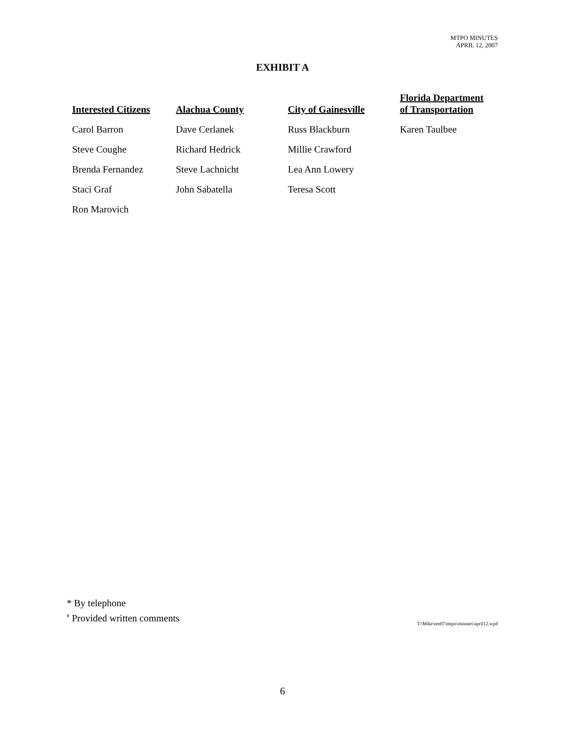MTPO MINUTES
APRIL 12, 2007
EXHIBIT A
| Interested Citizens | Alachua County | City of Gainesville | Florida Department of Transportation |
| --- | --- | --- | --- |
| Carol Barron | Dave Cerlanek | Russ Blackburn | Karen Taulbee |
| Steve Coughe | Richard Hedrick | Millie Crawford | |
| Brenda Fernandez | Steve Lachnicht | Lea Ann Lowery | |
| Staci Graf | John Sabatella | Teresa Scott | |
| Ron Marovich | | | |
* By telephone
<sup>#</sup> Provided written comments
T:\Mike\em07\mtpo\minutes\april12.wpd
6